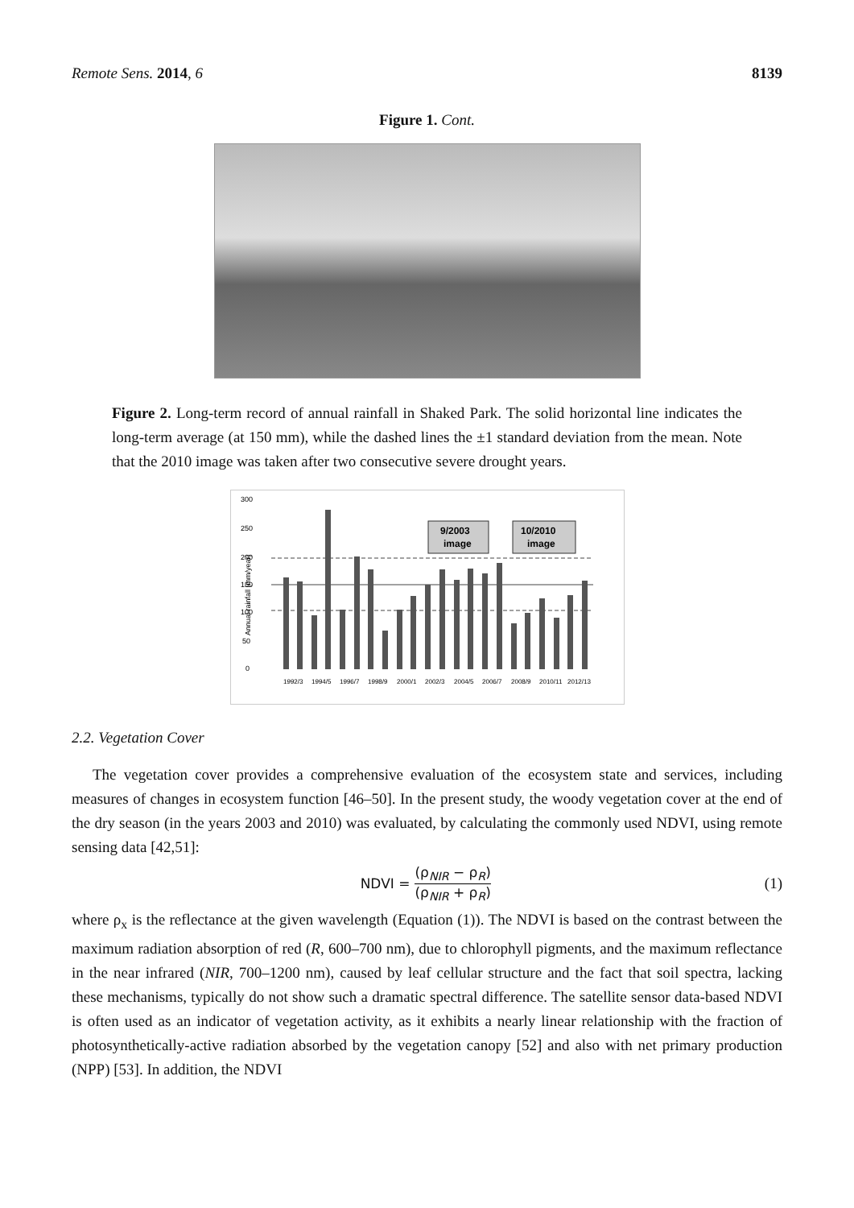Remote Sens. 2014, 6 8139
Figure 1. Cont.
Figure 2. Long-term record of annual rainfall in Shaked Park. The solid horizontal line indicates the long-term average (at 150 mm), while the dashed lines the ±1 standard deviation from the mean. Note that the 2010 image was taken after two consecutive severe drought years.
300
250
200
150
100
50
0
Annual rainfall (mm/year)
9/2003
image
10/2010
image
1992/3
1994/5
1996/7
1998/9
2000/1
2002/3
2004/5
2006/7
2008/9
2010/11
2012/13
2.2. Vegetation Cover
The vegetation cover provides a comprehensive evaluation of the ecosystem state and services, including measures of changes in ecosystem function [46–50]. In the present study, the woody vegetation cover at the end of the dry season (in the years 2003 and 2010) was evaluated, by calculating the commonly used NDVI, using remote sensing data [42,51]:
NDVI = (ρ<sub>NIR</sub> − ρ<sub>R</sub>) (ρ<sub>NIR</sub> + ρ<sub>R</sub>) (1)
where ρ<sub>x</sub> is the reflectance at the given wavelength (Equation (1)). The NDVI is based on the contrast between the maximum radiation absorption of red (R, 600–700 nm), due to chlorophyll pigments, and the maximum reflectance in the near infrared (NIR, 700–1200 nm), caused by leaf cellular structure and the fact that soil spectra, lacking these mechanisms, typically do not show such a dramatic spectral difference. The satellite sensor data-based NDVI is often used as an indicator of vegetation activity, as it exhibits a nearly linear relationship with the fraction of photosynthetically-active radiation absorbed by the vegetation canopy [52] and also with net primary production (NPP) [53]. In addition, the NDVI